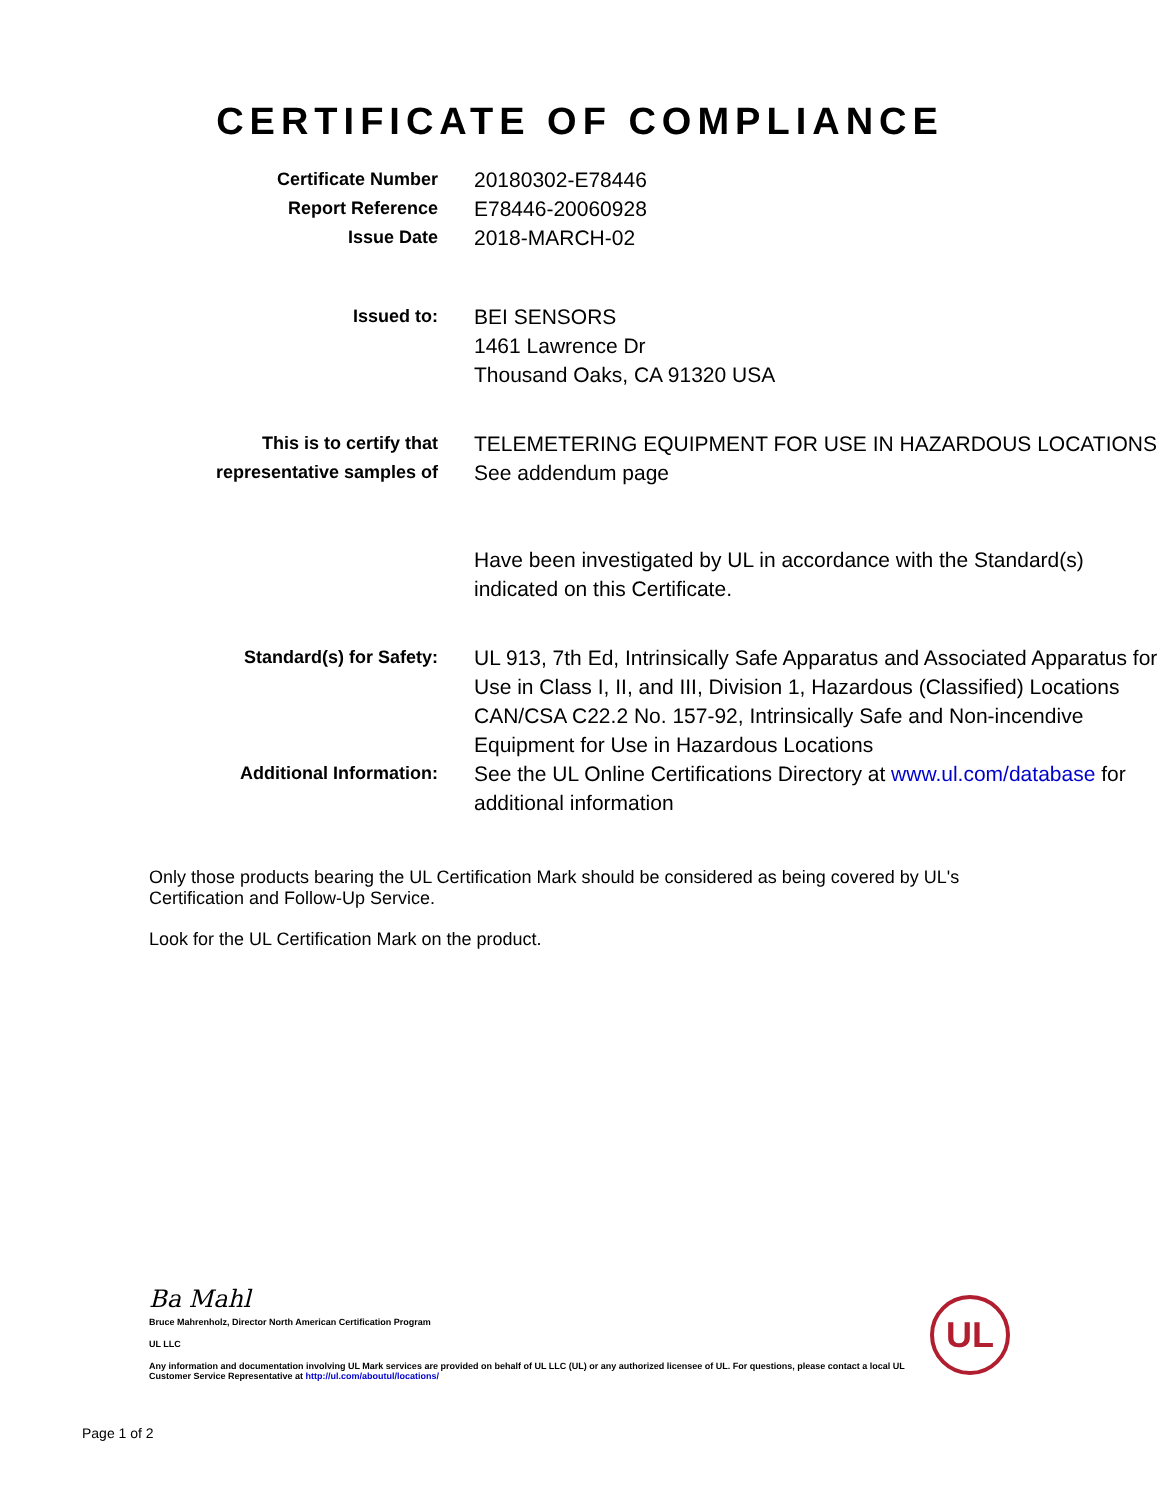CERTIFICATE OF COMPLIANCE
| Certificate Number | 20180302-E78446 |
| Report Reference | E78446-20060928 |
| Issue Date | 2018-MARCH-02 |
| Issued to: | BEI SENSORS 1461 Lawrence Dr Thousand Oaks, CA 91320 USA |
| This is to certify that representative samples of | TELEMETERING EQUIPMENT FOR USE IN HAZARDOUS LOCATIONS See addendum page Have been investigated by UL in accordance with the Standard(s) indicated on this Certificate. |
| Standard(s) for Safety: | UL 913, 7th Ed, Intrinsically Safe Apparatus and Associated Apparatus for Use in Class I, II, and III, Division 1, Hazardous (Classified) Locations CAN/CSA C22.2 No. 157-92, Intrinsically Safe and Non-incendive Equipment for Use in Hazardous Locations |
| Additional Information: | See the UL Online Certifications Directory at www.ul.com/database for additional information |
Only those products bearing the UL Certification Mark should be considered as being covered by UL's Certification and Follow-Up Service.
Look for the UL Certification Mark on the product.
Ba Mahl
Bruce Mahrenholz, Director North American Certification Program
UL LLC
Any information and documentation involving UL Mark services are provided on behalf of UL LLC (UL) or any authorized licensee of UL. For questions, please contact a local UL Customer Service Representative at http://ul.com/aboutul/locations/
UL
Page 1 of 2